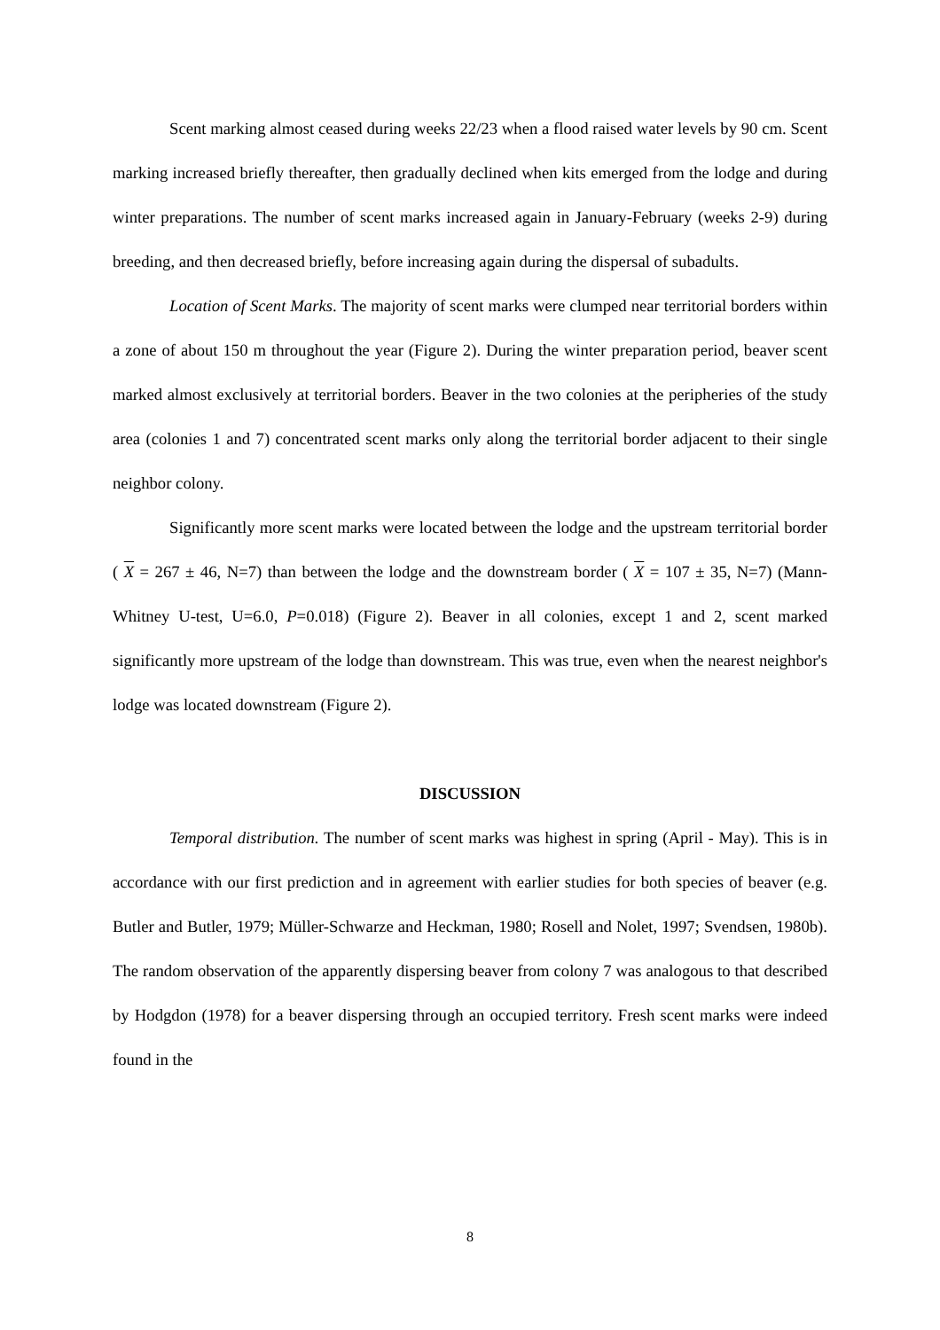Scent marking almost ceased during weeks 22/23 when a flood raised water levels by 90 cm. Scent marking increased briefly thereafter, then gradually declined when kits emerged from the lodge and during winter preparations. The number of scent marks increased again in January-February (weeks 2-9) during breeding, and then decreased briefly, before increasing again during the dispersal of subadults.
Location of Scent Marks. The majority of scent marks were clumped near territorial borders within a zone of about 150 m throughout the year (Figure 2). During the winter preparation period, beaver scent marked almost exclusively at territorial borders. Beaver in the two colonies at the peripheries of the study area (colonies 1 and 7) concentrated scent marks only along the territorial border adjacent to their single neighbor colony.
Significantly more scent marks were located between the lodge and the upstream territorial border ( X = 267 ± 46, N=7) than between the lodge and the downstream border ( X = 107 ± 35, N=7) (Mann-Whitney U-test, U=6.0, P=0.018) (Figure 2). Beaver in all colonies, except 1 and 2, scent marked significantly more upstream of the lodge than downstream. This was true, even when the nearest neighbor's lodge was located downstream (Figure 2).
DISCUSSION
Temporal distribution. The number of scent marks was highest in spring (April - May). This is in accordance with our first prediction and in agreement with earlier studies for both species of beaver (e.g. Butler and Butler, 1979; Müller-Schwarze and Heckman, 1980; Rosell and Nolet, 1997; Svendsen, 1980b). The random observation of the apparently dispersing beaver from colony 7 was analogous to that described by Hodgdon (1978) for a beaver dispersing through an occupied territory. Fresh scent marks were indeed found in the
8